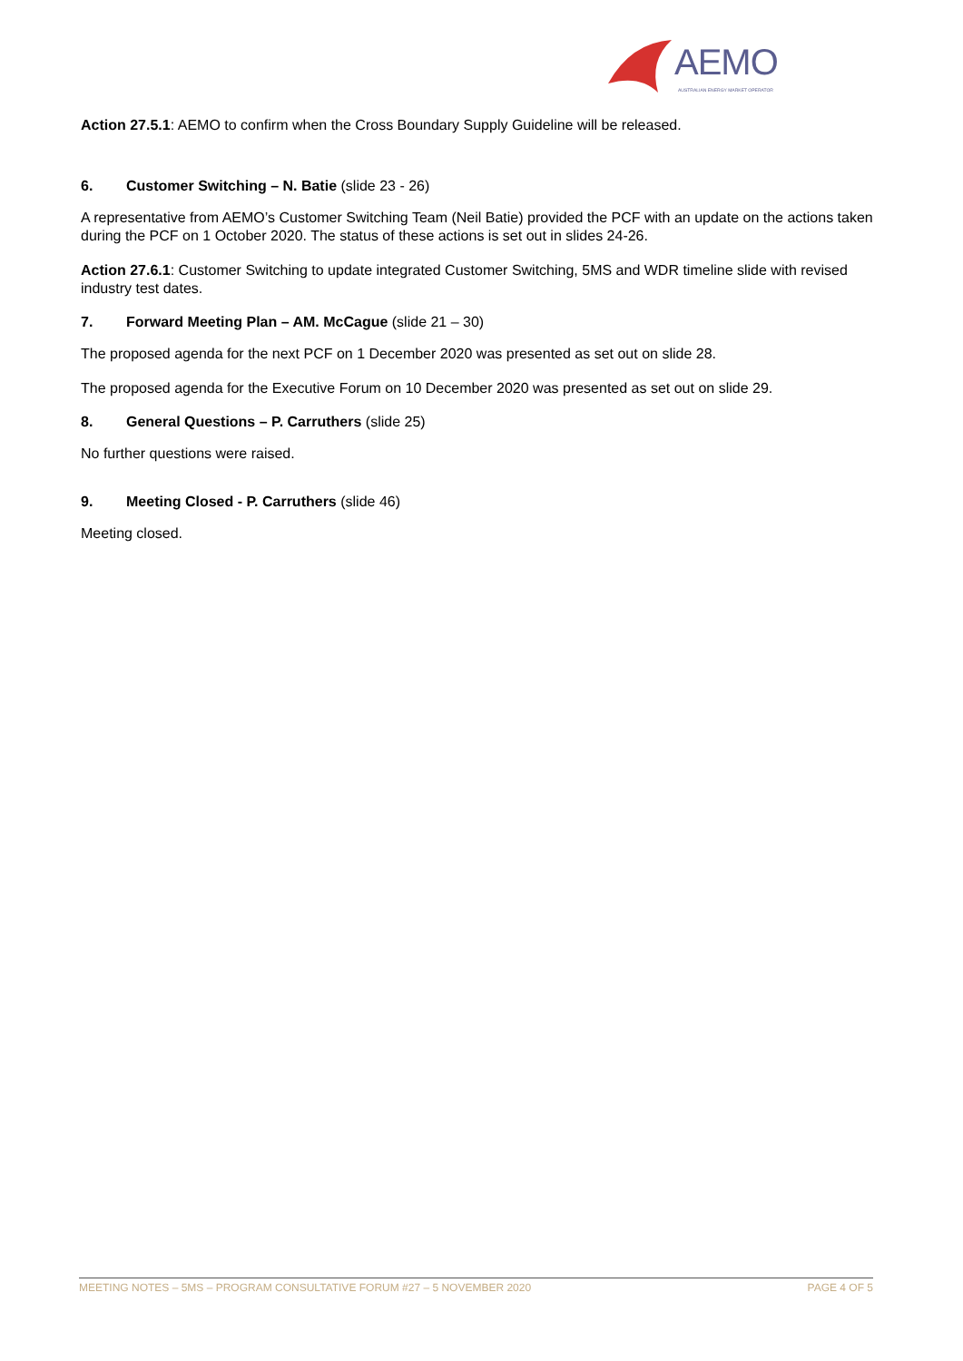AEMO
AUSTRALIAN ENERGY MARKET OPERATOR
Action 27.5.1: AEMO to confirm when the Cross Boundary Supply Guideline will be released.
6. Customer Switching – N. Batie (slide 23 - 26)
A representative from AEMO’s Customer Switching Team (Neil Batie) provided the PCF with an update on the actions taken during the PCF on 1 October 2020. The status of these actions is set out in slides 24-26.
Action 27.6.1: Customer Switching to update integrated Customer Switching, 5MS and WDR timeline slide with revised industry test dates.
7. Forward Meeting Plan – AM. McCague (slide 21 – 30)
The proposed agenda for the next PCF on 1 December 2020 was presented as set out on slide 28.
The proposed agenda for the Executive Forum on 10 December 2020 was presented as set out on slide 29.
8. General Questions – P. Carruthers (slide 25)
No further questions were raised.
9. Meeting Closed - P. Carruthers (slide 46)
Meeting closed.
MEETING NOTES – 5MS – PROGRAM CONSULTATIVE FORUM #27 – 5 NOVEMBER 2020 PAGE 4 OF 5